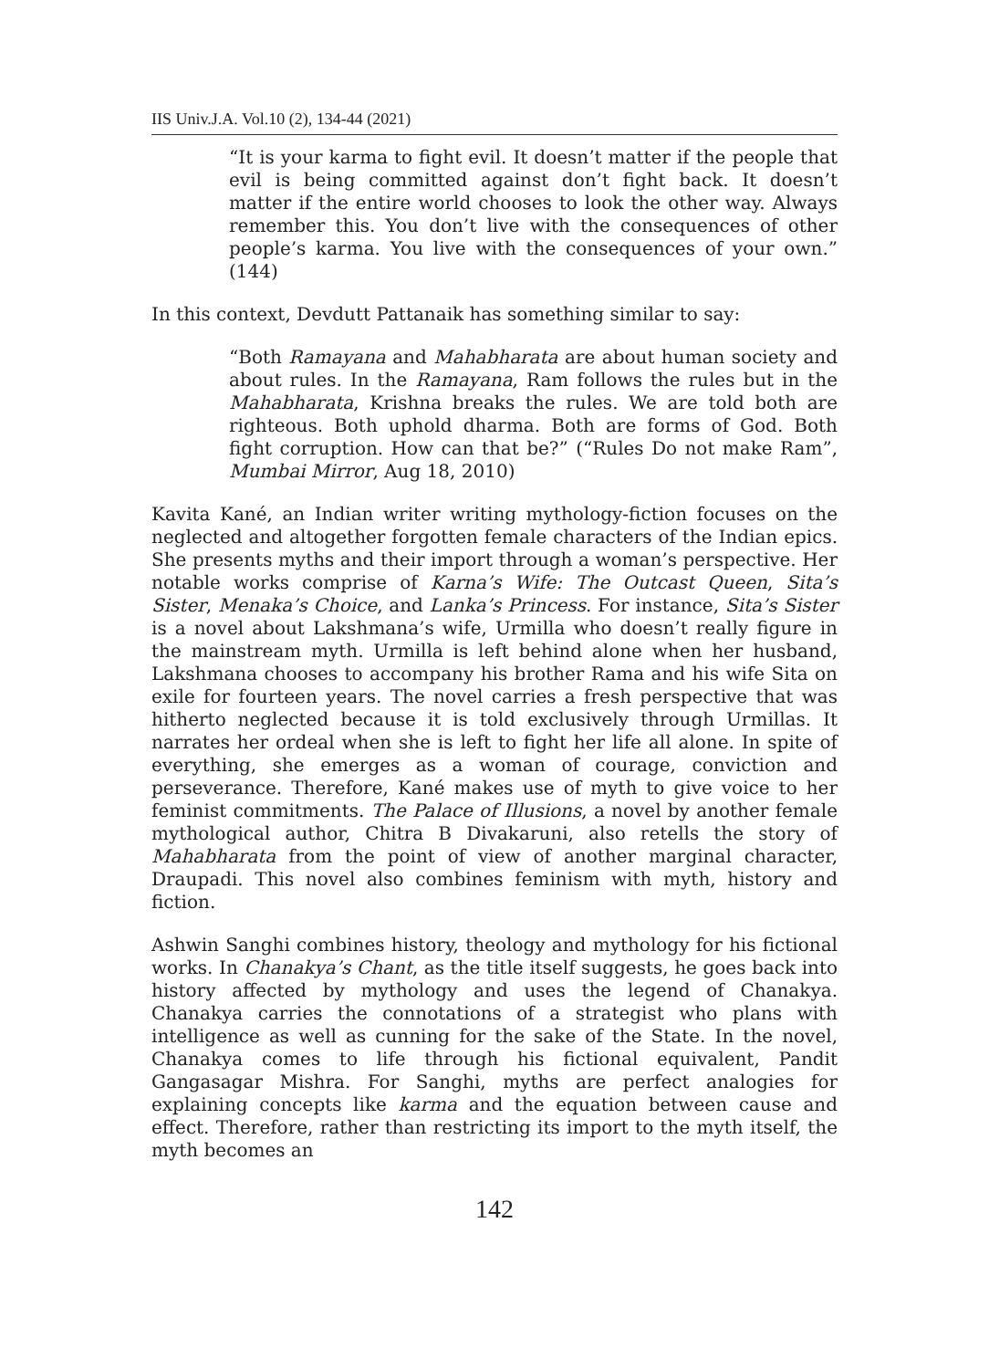IIS Univ.J.A. Vol.10 (2), 134-44 (2021)
“It is your karma to fight evil. It doesn’t matter if the people that evil is being committed against don’t fight back. It doesn’t matter if the entire world chooses to look the other way. Always remember this. You don’t live with the consequences of other people’s karma. You live with the consequences of your own.” (144)
In this context, Devdutt Pattanaik has something similar to say:
“Both Ramayana and Mahabharata are about human society and about rules. In the Ramayana, Ram follows the rules but in the Mahabharata, Krishna breaks the rules. We are told both are righteous. Both uphold dharma. Both are forms of God. Both fight corruption. How can that be?” (“Rules Do not make Ram”, Mumbai Mirror, Aug 18, 2010)
Kavita Kané, an Indian writer writing mythology-fiction focuses on the neglected and altogether forgotten female characters of the Indian epics. She presents myths and their import through a woman’s perspective. Her notable works comprise of Karna’s Wife: The Outcast Queen, Sita’s Sister, Menaka’s Choice, and Lanka’s Princess. For instance, Sita’s Sister is a novel about Lakshmana’s wife, Urmilla who doesn’t really figure in the mainstream myth. Urmilla is left behind alone when her husband, Lakshmana chooses to accompany his brother Rama and his wife Sita on exile for fourteen years. The novel carries a fresh perspective that was hitherto neglected because it is told exclusively through Urmillas. It narrates her ordeal when she is left to fight her life all alone. In spite of everything, she emerges as a woman of courage, conviction and perseverance. Therefore, Kané makes use of myth to give voice to her feminist commitments. The Palace of Illusions, a novel by another female mythological author, Chitra B Divakaruni, also retells the story of Mahabharata from the point of view of another marginal character, Draupadi. This novel also combines feminism with myth, history and fiction.
Ashwin Sanghi combines history, theology and mythology for his fictional works. In Chanakya’s Chant, as the title itself suggests, he goes back into history affected by mythology and uses the legend of Chanakya. Chanakya carries the connotations of a strategist who plans with intelligence as well as cunning for the sake of the State. In the novel, Chanakya comes to life through his fictional equivalent, Pandit Gangasagar Mishra. For Sanghi, myths are perfect analogies for explaining concepts like karma and the equation between cause and effect. Therefore, rather than restricting its import to the myth itself, the myth becomes an
142